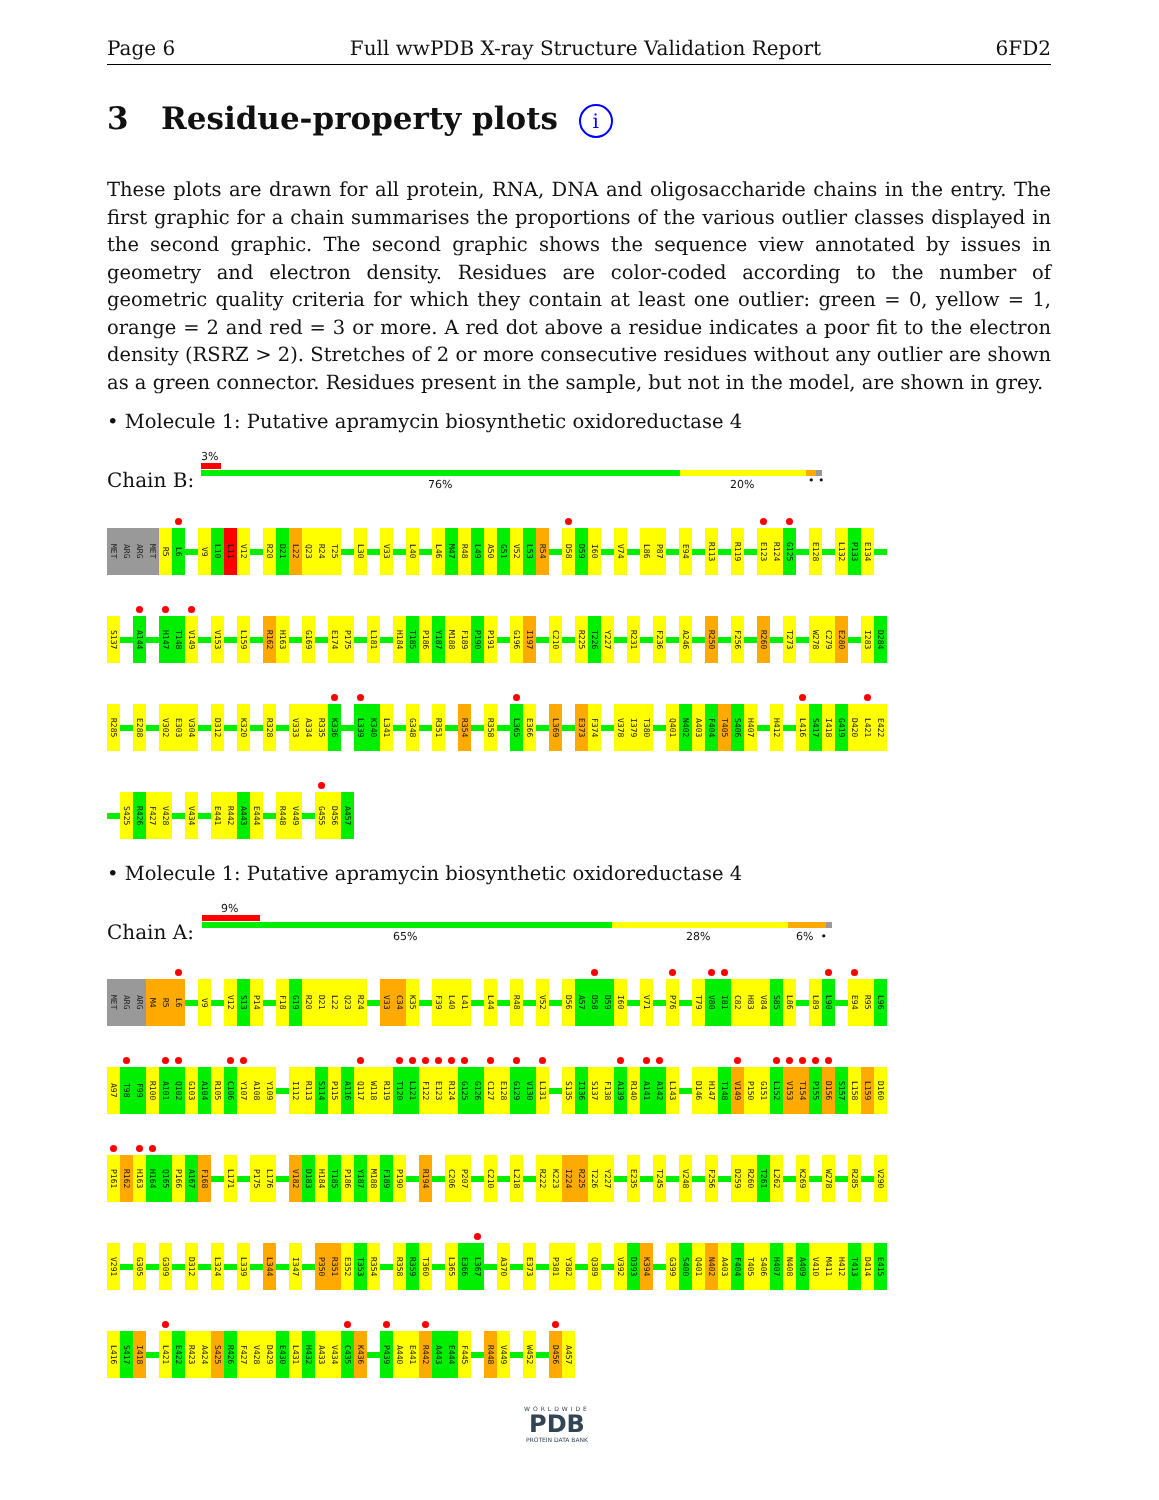Page 6 Full wwPDB X-ray Structure Validation Report 6FD2
3 Residue-property plots i
These plots are drawn for all protein, RNA, DNA and oligosaccharide chains in the entry. The first graphic for a chain summarises the proportions of the various outlier classes displayed in the second graphic. The second graphic shows the sequence view annotated by issues in geometry and electron density. Residues are color-coded according to the number of geometric quality criteria for which they contain at least one outlier: green = 0, yellow = 1, orange = 2 and red = 3 or more. A red dot above a residue indicates a poor fit to the electron density (RSRZ > 2). Stretches of 2 or more consecutive residues without any outlier are shown as a green connector. Residues present in the sample, but not in the model, are shown in grey.
• Molecule 1: Putative apramycin biosynthetic oxidoreductase 4
3%
Chain B: 76% 20% • •
MET ARG ARG MET R5 L6 V9 L10 L11 V12 R20 D21 L22 Q23 R24 T25 L30 V33 L40 L46 M47 R48 L49 A50 G51 V52 L53 R54 D58 D59 I60 V74 L86 P87 E94 R113 R119 E123 R124 G125 E128 L132 P133 E134
S137 A144 H147 T148 V149 V153 L159 R162 H163 G169 E174 P175 L181 H184 T185 P186 Y187 M188 F189 P190 P191 G196 I197 C210 R225 T226 Y227 R231 F236 A246 R250 F256 R260 T273 W278 C279 E280 I283 D284
R285 E288 V302 E303 V304 D312 K320 R328 V333 A334 R335 K336 L339 K340 L341 G348 R351 R354 R358 L365 E366 L369 E373 F374 V378 I379 T380 Q401 N402 A403 F404 T405 S406 H407 H412 L416 S417 I418 G419 D420 L421 E422
S425 R426 F427 V428 V434 E441 R442 A443 E444 R448 V449 G455 D456 A457
• Molecule 1: Putative apramycin biosynthetic oxidoreductase 4
9%
Chain A: 65% 28% 6% •
MET ARG ARG M4 R5 L6 V9 V12 S13 P14 F18 G19 R20 D21 L22 Q23 R24 V33 C34 K35 F39 L40 L41 L44 R48 V52 D56 A57 D58 D59 I60 V71 P76 T79 V80 I81 C82 H83 V84 S85 L86 L89 L90 E94 R95 L96
A97 T98 F99 R100 A101 Q102 G103 A104 R105 C106 Y107 A108 Y109 I112 R113 S114 P115 A116 Q117 W118 R119 T120 L121 F122 E123 R124 G125 G126 C127 E128 G129 V130 L131 S135 I136 S137 F138 A139 R140 A141 A142 L143 D146 H147 T148 V149 P150 G151 L152 V153 T154 P155 D156 S157 L158 L159 D160
P161 R162 H163 H164 Q165 P166 A167 F168 L171 P175 L176 V182 D183 H184 T185 P186 Y187 M188 F189 P190 R194 C206 P207 C210 L218 R222 K223 I224 R225 T226 Y227 E235 T245 V248 F256 D259 R260 T261 L262 K269 W278 R285 V290
V291 G305 G309 D312 L324 L339 L344 I347 P350 R351 E352 T353 R354 R358 R359 T360 L365 E366 L367 A370 E373 P381 Y382 Q389 V392 D393 K394 G399 S400 Q401 N402 A403 F404 T405 S406 H407 N408 A409 V410 M411 H412 T413 D414 E415
L416 S417 I418 L421 E422 R423 A424 S425 R426 F427 V428 D429 E430 L431 H432 A433 V434 C435 K436 P439 A440 E441 R442 A443 E444 F445 R448 V449 W452 D456 A457
WORLDWIDE
PDB
PROTEIN DATA BANK